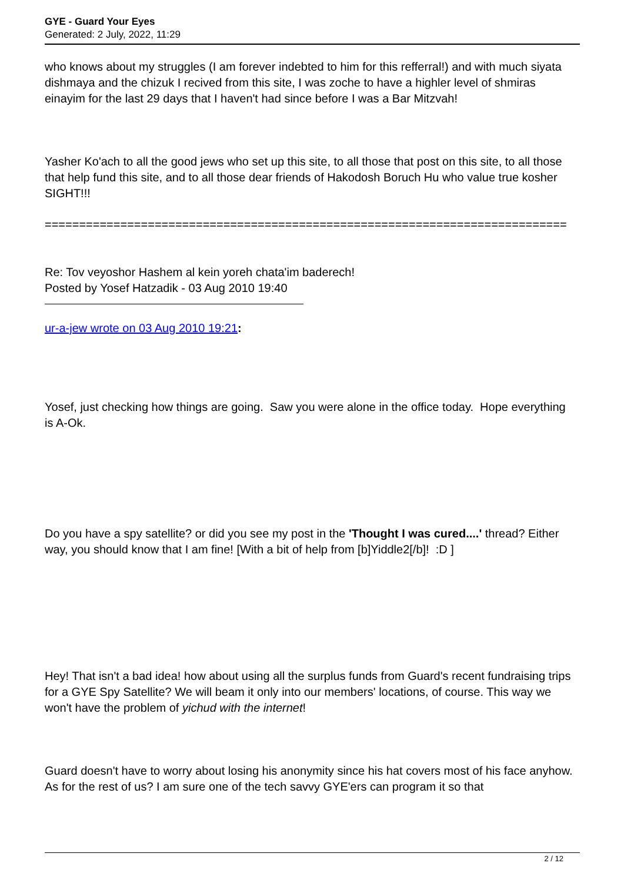GYE - Guard Your Eyes
Generated: 2 July, 2022, 11:29
who knows about my struggles (I am forever indebted to him for this refferral!) and with much siyata dishmaya and the chizuk I recived from this site, I was zoche to have a highler level of shmiras einayim for the last 29 days that I haven't had since before I was a Bar Mitzvah!
Yasher Ko'ach to all the good jews who set up this site, to all those that post on this site, to all those that help fund this site, and to all those dear friends of Hakodosh Boruch Hu who value true kosher SIGHT!!!
============================================================================
Re: Tov veyoshor Hashem al kein yoreh chata'im baderech!
Posted by Yosef Hatzadik - 03 Aug 2010 19:40
ur-a-jew wrote on 03 Aug 2010 19:21:
Yosef, just checking how things are going. Saw you were alone in the office today. Hope everything is A-Ok.
Do you have a spy satellite? or did you see my post in the 'Thought I was cured....' thread? Either way, you should know that I am fine! [With a bit of help from [b]Yiddle2[/b]! :D ]
Hey! That isn't a bad idea! how about using all the surplus funds from Guard's recent fundraising trips for a GYE Spy Satellite? We will beam it only into our members' locations, of course. This way we won't have the problem of yichud with the internet!
Guard doesn't have to worry about losing his anonymity since his hat covers most of his face anyhow. As for the rest of us? I am sure one of the tech savvy GYE'ers can program it so that
2 / 12